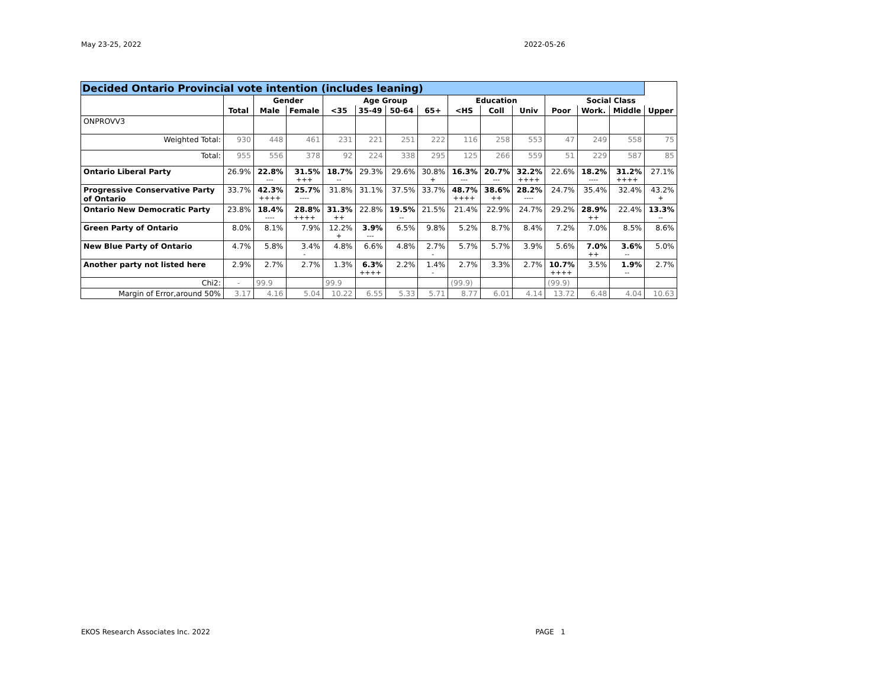May 23-25, 2022 2022-05-26
| Decided Ontario Provincial vote intention (includes leaning) | | | | | | | | | | | | | | |
| --- | --- | --- | --- | --- | --- | --- | --- | --- | --- | --- | --- | --- | --- | --- |
| | | Gender | | Age Group | | | | Education | | | Social Class | | | |
| | Total | Male | Female | <35 | 35-49 | 50-64 | 65+ | <HS | Coll | Univ | Poor | Work. | Middle | Upper |
| ONPROVV3 | | | | | | | | | | | | | | |
| Weighted Total: | 930 | 448 | 461 | 231 | 221 | 251 | 222 | 116 | 258 | 553 | 47 | 249 | 558 | 75 |
| Total: | 955 | 556 | 378 | 92 | 224 | 338 | 295 | 125 | 266 | 559 | 51 | 229 | 587 | 85 |
| Ontario Liberal Party | 26.9% | 22.8% --- | 31.5% +++ | 18.7% -- | 29.3% | 29.6% | 30.8% + | 16.3% --- | 20.7% --- | 32.2% ++++ | 22.6% | 18.2% ---- | 31.2% ++++ | 27.1% |
| Progressive Conservative Party of Ontario | 33.7% | 42.3% ++++ | 25.7% ---- | 31.8% | 31.1% | 37.5% | 33.7% | 48.7% ++++ | 38.6% ++ | 28.2% ---- | 24.7% | 35.4% | 32.4% | 43.2% + |
| Ontario New Democratic Party | 23.8% | 18.4% ---- | 28.8% ++++ | 31.3% ++ | 22.8% | 19.5% -- | 21.5% | 21.4% | 22.9% | 24.7% | 29.2% | 28.9% ++ | 22.4% | 13.3% -- |
| Green Party of Ontario | 8.0% | 8.1% | 7.9% | 12.2% + | 3.9% --- | 6.5% | 9.8% | 5.2% | 8.7% | 8.4% | 7.2% | 7.0% | 8.5% | 8.6% |
| New Blue Party of Ontario | 4.7% | 5.8% | 3.4% - | 4.8% | 6.6% | 4.8% | 2.7% - | 5.7% | 5.7% | 3.9% | 5.6% | 7.0% ++ | 3.6% -- | 5.0% |
| Another party not listed here | 2.9% | 2.7% | 2.7% | 1.3% | 6.3% ++++ | 2.2% | 1.4% - | 2.7% | 3.3% | 2.7% | 10.7% ++++ | 3.5% | 1.9% -- | 2.7% |
| Chi2: | - | 99.9 | | 99.9 | | | | (99.9) | | | (99.9) | | | |
| Margin of Error,around 50% | 3.17 | 4.16 | 5.04 | 10.22 | 6.55 | 5.33 | 5.71 | 8.77 | 6.01 | 4.14 | 13.72 | 6.48 | 4.04 | 10.63 |
EKOS Research Associates Inc. 2022 PAGE 1